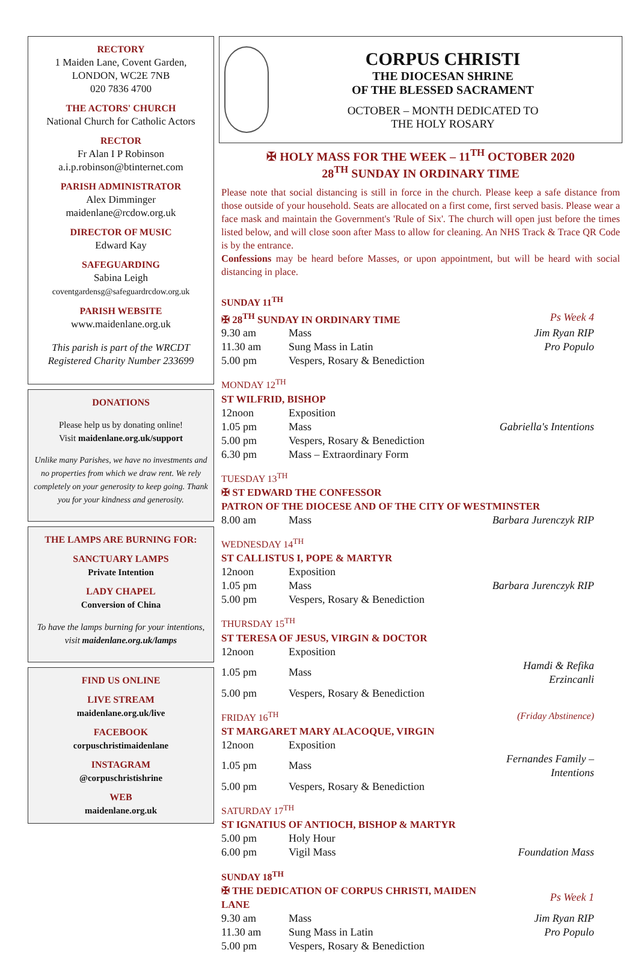RECTORY
1 Maiden Lane, Covent Garden,
LONDON, WC2E 7NB
020 7836 4700
THE ACTORS' CHURCH
National Church for Catholic Actors
RECTOR
Fr Alan I P Robinson
a.i.p.robinson@btinternet.com
PARISH ADMINISTRATOR
Alex Dimminger
maidenlane@rcdow.org.uk
DIRECTOR OF MUSIC
Edward Kay
SAFEGUARDING
Sabina Leigh
coventgardensg@safeguardrcdow.org.uk
PARISH WEBSITE
www.maidenlane.org.uk
This parish is part of the WRCDT
Registered Charity Number 233699
DONATIONS
Please help us by donating online!
Visit maidenlane.org.uk/support
Unlike many Parishes, we have no investments and no properties from which we draw rent. We rely completely on your generosity to keep going. Thank you for your kindness and generosity.
THE LAMPS ARE BURNING FOR:
SANCTUARY LAMPS
Private Intention
LADY CHAPEL
Conversion of China
To have the lamps burning for your intentions, visit maidenlane.org.uk/lamps
FIND US ONLINE
LIVE STREAM
maidenlane.org.uk/live
FACEBOOK
corpuschristimaidenlane
INSTAGRAM
@corpuschristishrine
WEB
maidenlane.org.uk
CORPUS CHRISTI
THE DIOCESAN SHRINE
OF THE BLESSED SACRAMENT
OCTOBER – MONTH DEDICATED TO
THE HOLY ROSARY
✠ HOLY MASS FOR THE WEEK – 11<sup>TH</sup> OCTOBER 2020
28<sup>TH</sup> SUNDAY IN ORDINARY TIME
Please note that social distancing is still in force in the church. Please keep a safe distance from those outside of your household. Seats are allocated on a first come, first served basis. Please wear a face mask and maintain the Government's 'Rule of Six'. The church will open just before the times listed below, and will close soon after Mass to allow for cleaning. An NHS Track & Trace QR Code is by the entrance.
Confessions may be heard before Masses, or upon appointment, but will be heard with social distancing in place.
| SUNDAY 11<sup>TH</sup> | | |
| ✠ 28<sup>TH</sup> SUNDAY IN ORDINARY TIME | | Ps Week 4 |
| 9.30 am | Mass | Jim Ryan RIP |
| 11.30 am | Sung Mass in Latin | Pro Populo |
| 5.00 pm | Vespers, Rosary & Benediction | |
| MONDAY 12<sup>TH</sup> | | |
| ST WILFRID, BISHOP | | |
| 12noon | Exposition | |
| 1.05 pm | Mass | Gabriella's Intentions |
| 5.00 pm | Vespers, Rosary & Benediction | |
| 6.30 pm | Mass – Extraordinary Form | |
| TUESDAY 13<sup>TH</sup> | | |
| ✠ ST EDWARD THE CONFESSOR PATRON OF THE DIOCESE AND OF THE CITY OF WESTMINSTER | | |
| 8.00 am | Mass | Barbara Jurenczyk RIP |
| WEDNESDAY 14<sup>TH</sup> | | |
| ST CALLISTUS I, POPE & MARTYR | | |
| 12noon | Exposition | |
| 1.05 pm | Mass | Barbara Jurenczyk RIP |
| 5.00 pm | Vespers, Rosary & Benediction | |
| THURSDAY 15<sup>TH</sup> | | |
| ST TERESA OF JESUS, VIRGIN & DOCTOR | | |
| 12noon | Exposition | |
| 1.05 pm | Mass | Hamdi & Refika Erzincanli |
| 5.00 pm | Vespers, Rosary & Benediction | |
| FRIDAY 16<sup>TH</sup> | | (Friday Abstinence) |
| ST MARGARET MARY ALACOQUE, VIRGIN | | |
| 12noon | Exposition | |
| 1.05 pm | Mass | Fernandes Family – Intentions |
| 5.00 pm | Vespers, Rosary & Benediction | |
| SATURDAY 17<sup>TH</sup> | | |
| ST IGNATIUS OF ANTIOCH, BISHOP & MARTYR | | |
| 5.00 pm | Holy Hour | |
| 6.00 pm | Vigil Mass | Foundation Mass |
| SUNDAY 18<sup>TH</sup> | | |
| ✠ THE DEDICATION OF CORPUS CHRISTI, MAIDEN LANE | | Ps Week 1 |
| 9.30 am | Mass | Jim Ryan RIP |
| 11.30 am | Sung Mass in Latin | Pro Populo |
| 5.00 pm | Vespers, Rosary & Benediction | |